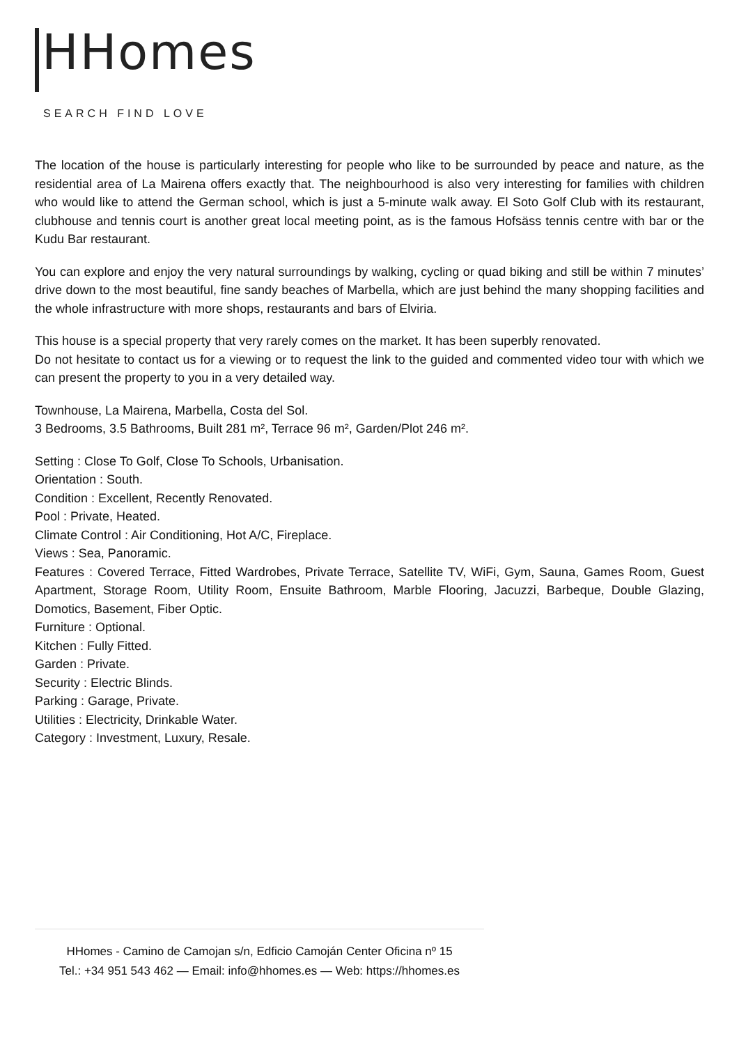HHomes
SEARCH FIND LOVE
The location of the house is particularly interesting for people who like to be surrounded by peace and nature, as the residential area of La Mairena offers exactly that. The neighbourhood is also very interesting for families with children who would like to attend the German school, which is just a 5-minute walk away. El Soto Golf Club with its restaurant, clubhouse and tennis court is another great local meeting point, as is the famous Hofsäss tennis centre with bar or the Kudu Bar restaurant.
You can explore and enjoy the very natural surroundings by walking, cycling or quad biking and still be within 7 minutes’ drive down to the most beautiful, fine sandy beaches of Marbella, which are just behind the many shopping facilities and the whole infrastructure with more shops, restaurants and bars of Elviria.
This house is a special property that very rarely comes on the market. It has been superbly renovated.
Do not hesitate to contact us for a viewing or to request the link to the guided and commented video tour with which we can present the property to you in a very detailed way.
Townhouse, La Mairena, Marbella, Costa del Sol.
3 Bedrooms, 3.5 Bathrooms, Built 281 m², Terrace 96 m², Garden/Plot 246 m².
Setting : Close To Golf, Close To Schools, Urbanisation.
Orientation : South.
Condition : Excellent, Recently Renovated.
Pool : Private, Heated.
Climate Control : Air Conditioning, Hot A/C, Fireplace.
Views : Sea, Panoramic.
Features : Covered Terrace, Fitted Wardrobes, Private Terrace, Satellite TV, WiFi, Gym, Sauna, Games Room, Guest Apartment, Storage Room, Utility Room, Ensuite Bathroom, Marble Flooring, Jacuzzi, Barbeque, Double Glazing, Domotics, Basement, Fiber Optic.
Furniture : Optional.
Kitchen : Fully Fitted.
Garden : Private.
Security : Electric Blinds.
Parking : Garage, Private.
Utilities : Electricity, Drinkable Water.
Category : Investment, Luxury, Resale.
HHomes - Camino de Camojan s/n, Edficio Camoján Center Oficina nº 15
Tel.: +34 951 543 462 — Email: info@hhomes.es — Web: https://hhomes.es